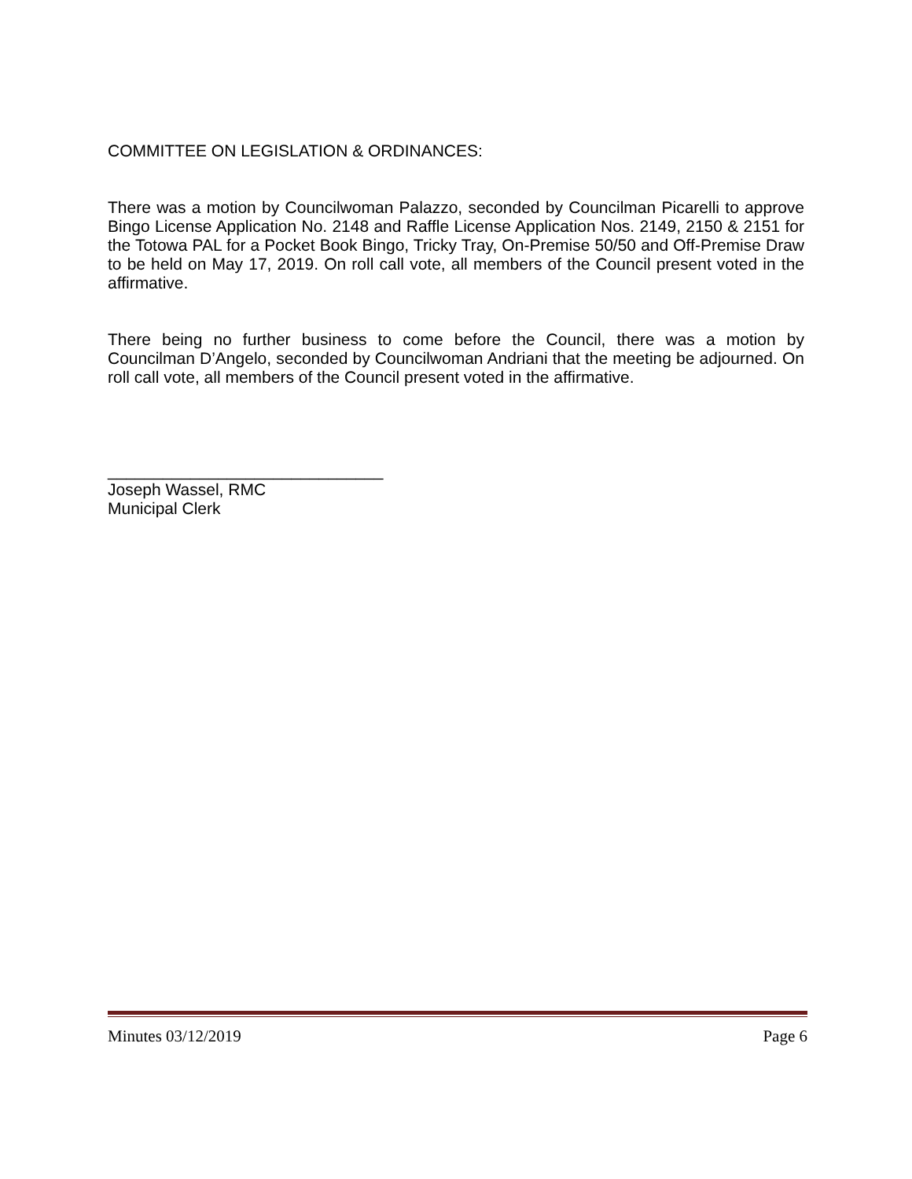COMMITTEE ON LEGISLATION & ORDINANCES:
There was a motion by Councilwoman Palazzo, seconded by Councilman Picarelli to approve Bingo License Application No. 2148 and Raffle License Application Nos. 2149, 2150 & 2151 for the Totowa PAL for a Pocket Book Bingo, Tricky Tray, On-Premise 50/50 and Off-Premise Draw to be held on May 17, 2019. On roll call vote, all members of the Council present voted in the affirmative.
There being no further business to come before the Council, there was a motion by Councilman D’Angelo, seconded by Councilwoman Andriani that the meeting be adjourned. On roll call vote, all members of the Council present voted in the affirmative.
______________________________
Joseph Wassel, RMC
Municipal Clerk
Minutes 03/12/2019 Page 6